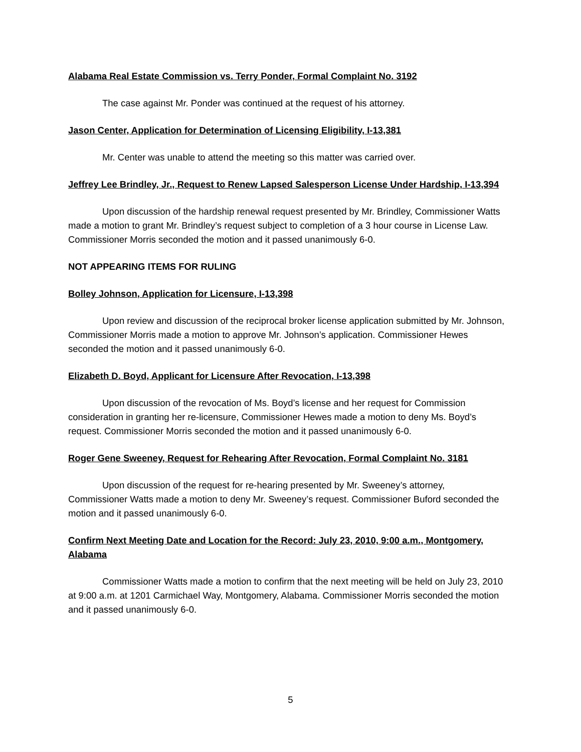Alabama Real Estate Commission vs. Terry Ponder, Formal Complaint No. 3192
The case against Mr. Ponder was continued at the request of his attorney.
Jason Center, Application for Determination of Licensing Eligibility, I-13,381
Mr. Center was unable to attend the meeting so this matter was carried over.
Jeffrey Lee Brindley, Jr., Request to Renew Lapsed Salesperson License Under Hardship, I-13,394
Upon discussion of the hardship renewal request presented by Mr. Brindley, Commissioner Watts made a motion to grant Mr. Brindley’s request subject to completion of a 3 hour course in License Law. Commissioner Morris seconded the motion and it passed unanimously 6-0.
NOT APPEARING ITEMS FOR RULING
Bolley Johnson, Application for Licensure, I-13,398
Upon review and discussion of the reciprocal broker license application submitted by Mr. Johnson, Commissioner Morris made a motion to approve Mr. Johnson’s application. Commissioner Hewes seconded the motion and it passed unanimously 6-0.
Elizabeth D. Boyd, Applicant for Licensure After Revocation, I-13,398
Upon discussion of the revocation of Ms. Boyd’s license and her request for Commission consideration in granting her re-licensure, Commissioner Hewes made a motion to deny Ms. Boyd’s request. Commissioner Morris seconded the motion and it passed unanimously 6-0.
Roger Gene Sweeney, Request for Rehearing After Revocation, Formal Complaint No. 3181
Upon discussion of the request for re-hearing presented by Mr. Sweeney’s attorney, Commissioner Watts made a motion to deny Mr. Sweeney’s request. Commissioner Buford seconded the motion and it passed unanimously 6-0.
Confirm Next Meeting Date and Location for the Record: July 23, 2010, 9:00 a.m., Montgomery, Alabama
Commissioner Watts made a motion to confirm that the next meeting will be held on July 23, 2010 at 9:00 a.m. at 1201 Carmichael Way, Montgomery, Alabama. Commissioner Morris seconded the motion and it passed unanimously 6-0.
5